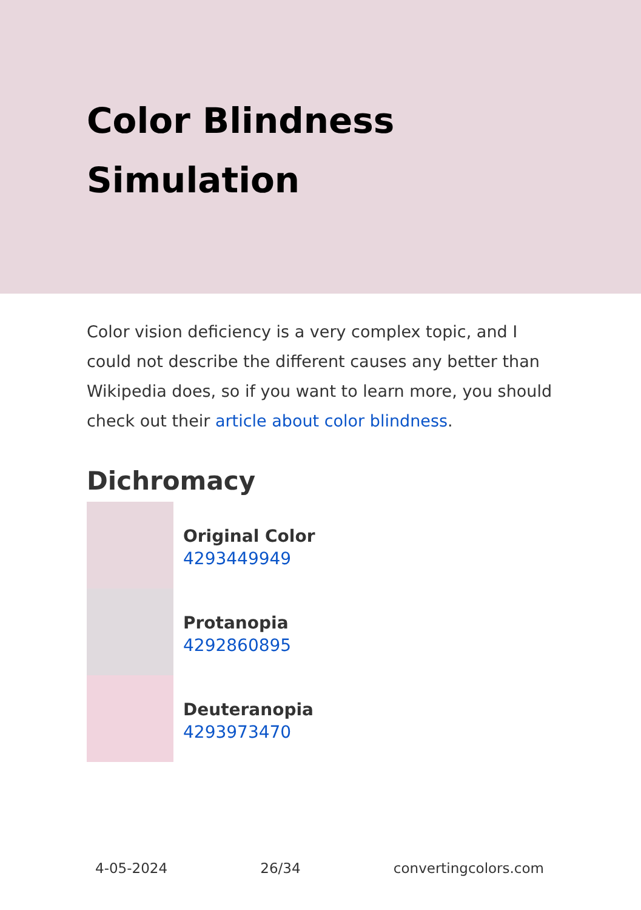Color Blindness Simulation
Color vision deficiency is a very complex topic, and I could not describe the different causes any better than Wikipedia does, so if you want to learn more, you should check out their article about color blindness.
Dichromacy
Original Color
4293449949
Protanopia
4292860895
Deuteranopia
4293973470
4-05-2024 26/34 convertingcolors.com